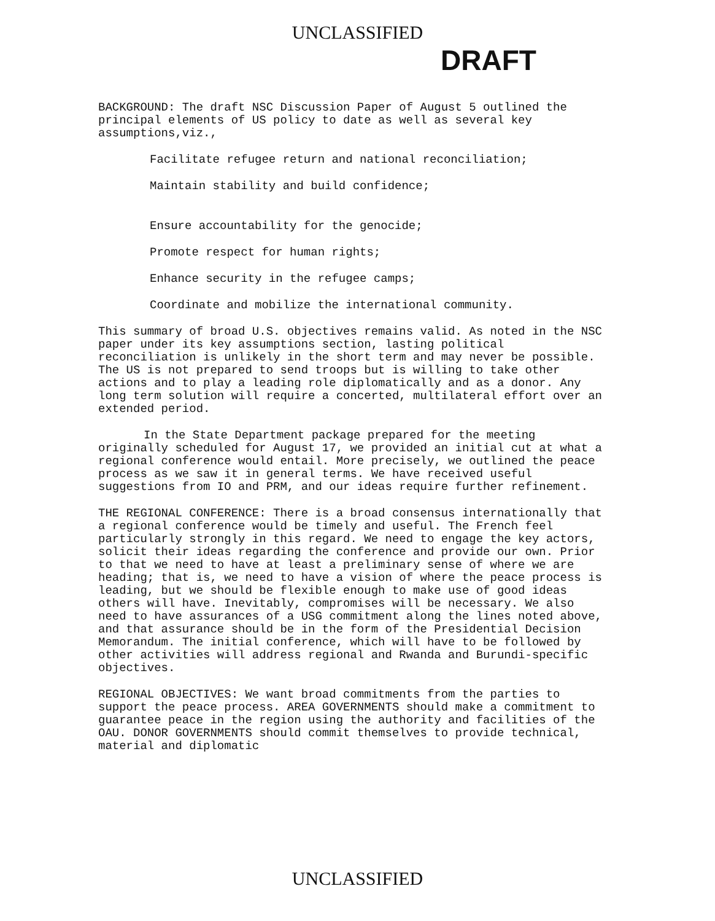UNCLASSIFIED
DRAFT
BACKGROUND: The draft NSC Discussion Paper of August 5 outlined the principal elements of US policy to date as well as several key assumptions,viz.,
Facilitate refugee return and national reconciliation;
Maintain stability and build confidence;
Ensure accountability for the genocide;
Promote respect for human rights;
Enhance security in the refugee camps;
Coordinate and mobilize the international community.
This summary of broad U.S. objectives remains valid. As noted in the NSC paper under its key assumptions section, lasting political reconciliation is unlikely in the short term and may never be possible. The US is not prepared to send troops but is willing to take other actions and to play a leading role diplomatically and as a donor. Any long term solution will require a concerted, multilateral effort over an extended period.
In the State Department package prepared for the meeting originally scheduled for August 17, we provided an initial cut at what a regional conference would entail. More precisely, we outlined the peace process as we saw it in general terms. We have received useful suggestions from IO and PRM, and our ideas require further refinement.
THE REGIONAL CONFERENCE: There is a broad consensus internationally that a regional conference would be timely and useful. The French feel particularly strongly in this regard. We need to engage the key actors, solicit their ideas regarding the conference and provide our own. Prior to that we need to have at least a preliminary sense of where we are heading; that is, we need to have a vision of where the peace process is leading, but we should be flexible enough to make use of good ideas others will have. Inevitably, compromises will be necessary. We also need to have assurances of a USG commitment along the lines noted above, and that assurance should be in the form of the Presidential Decision Memorandum. The initial conference, which will have to be followed by other activities will address regional and Rwanda and Burundi-specific objectives.
REGIONAL OBJECTIVES: We want broad commitments from the parties to support the peace process. AREA GOVERNMENTS should make a commitment to guarantee peace in the region using the authority and facilities of the OAU. DONOR GOVERNMENTS should commit themselves to provide technical, material and diplomatic
UNCLASSIFIED